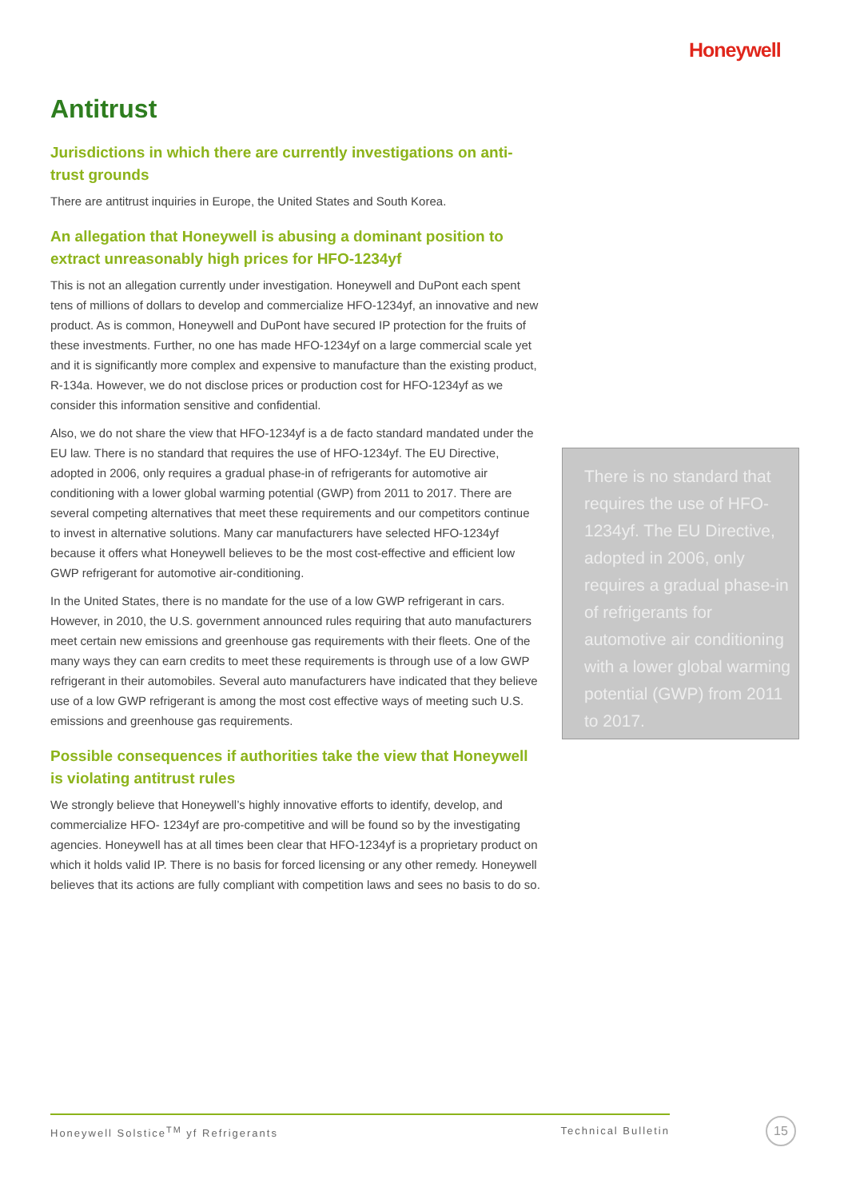Honeywell
Antitrust
Jurisdictions in which there are currently investigations on anti-trust grounds
There are antitrust inquiries in Europe, the United States and South Korea.
An allegation that Honeywell is abusing a dominant position to extract unreasonably high prices for HFO-1234yf
This is not an allegation currently under investigation. Honeywell and DuPont each spent tens of millions of dollars to develop and commercialize HFO-1234yf, an innovative and new product. As is common, Honeywell and DuPont have secured IP protection for the fruits of these investments. Further, no one has made HFO-1234yf on a large commercial scale yet and it is significantly more complex and expensive to manufacture than the existing product, R-134a. However, we do not disclose prices or production cost for HFO-1234yf as we consider this information sensitive and confidential.
Also, we do not share the view that HFO-1234yf is a de facto standard mandated under the EU law. There is no standard that requires the use of HFO-1234yf. The EU Directive, adopted in 2006, only requires a gradual phase-in of refrigerants for automotive air conditioning with a lower global warming potential (GWP) from 2011 to 2017. There are several competing alternatives that meet these requirements and our competitors continue to invest in alternative solutions. Many car manufacturers have selected HFO-1234yf because it offers what Honeywell believes to be the most cost-effective and efficient low GWP refrigerant for automotive air-conditioning.
In the United States, there is no mandate for the use of a low GWP refrigerant in cars. However, in 2010, the U.S. government announced rules requiring that auto manufacturers meet certain new emissions and greenhouse gas requirements with their fleets. One of the many ways they can earn credits to meet these requirements is through use of a low GWP refrigerant in their automobiles. Several auto manufacturers have indicated that they believe use of a low GWP refrigerant is among the most cost effective ways of meeting such U.S. emissions and greenhouse gas requirements.
Possible consequences if authorities take the view that Honeywell is violating antitrust rules
We strongly believe that Honeywell’s highly innovative efforts to identify, develop, and commercialize HFO- 1234yf are pro-competitive and will be found so by the investigating agencies. Honeywell has at all times been clear that HFO-1234yf is a proprietary product on which it holds valid IP. There is no basis for forced licensing or any other remedy. Honeywell believes that its actions are fully compliant with competition laws and sees no basis to do so.
There is no standard that requires the use of HFO-1234yf. The EU Directive, adopted in 2006, only requires a gradual phase-in of refrigerants for automotive air conditioning with a lower global warming potential (GWP) from 2011 to 2017.
Honeywell Solstice<sup>TM</sup> yf Refrigerants Technical Bulletin 15